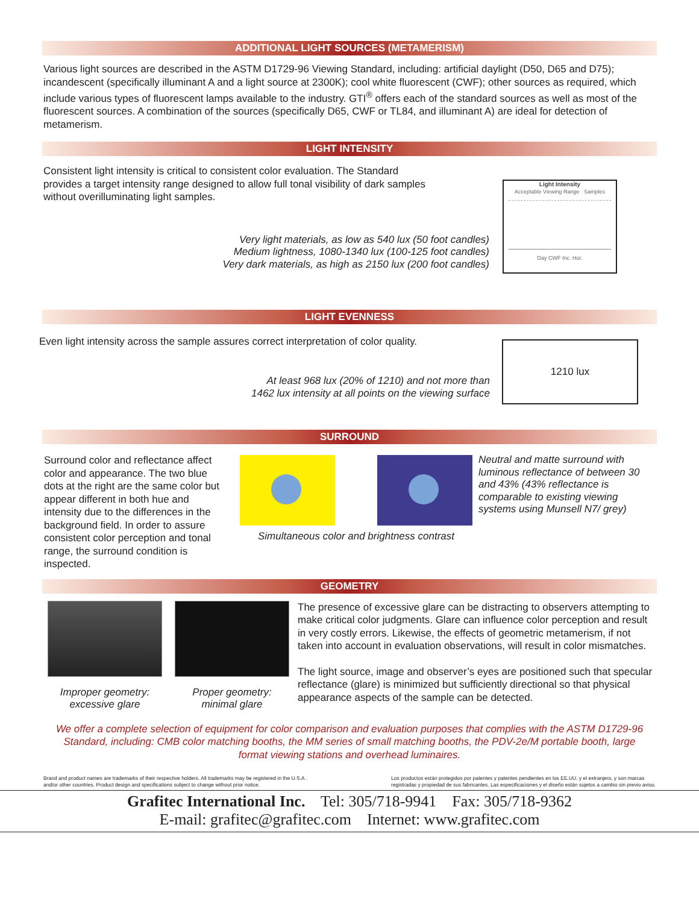ADDITIONAL LIGHT SOURCES (METAMERISM)
Various light sources are described in the ASTM D1729-96 Viewing Standard, including: artificial daylight (D50, D65 and D75); incandescent (specifically illuminant A and a light source at 2300K); cool white fluorescent (CWF); other sources as required, which include various types of fluorescent lamps available to the industry. GTI<sup>®</sup> offers each of the standard sources as well as most of the fluorescent sources. A combination of the sources (specifically D65, CWF or TL84, and illuminant A) are ideal for detection of metamerism.
LIGHT INTENSITY
Consistent light intensity is critical to consistent color evaluation. The Standard provides a target intensity range designed to allow full tonal visibility of dark samples without overilluminating light samples.
Very light materials, as low as 540 lux (50 foot candles)
Medium lightness, 1080-1340 lux (100-125 foot candles)
Very dark materials, as high as 2150 lux (200 foot candles)
Light Intensity
Acceptable Viewing Range Samples
Day CWF Inc. Hor.
LIGHT EVENNESS
Even light intensity across the sample assures correct interpretation of color quality.
At least 968 lux (20% of 1210) and not more than
1462 lux intensity at all points on the viewing surface
1210 lux
SURROUND
Surround color and reflectance affect color and appearance. The two blue dots at the right are the same color but appear different in both hue and intensity due to the differences in the background field. In order to assure consistent color perception and tonal range, the surround condition is inspected.
Simultaneous color and brightness contrast
Neutral and matte surround with luminous reflectance of between 30 and 43% (43% reflectance is comparable to existing viewing systems using Munsell N7/ grey)
GEOMETRY
Improper geometry:
excessive glare
Proper geometry:
minimal glare
The presence of excessive glare can be distracting to observers attempting to make critical color judgments. Glare can influence color perception and result in very costly errors. Likewise, the effects of geometric metamerism, if not taken into account in evaluation observations, will result in color mismatches.
The light source, image and observer’s eyes are positioned such that specular reflectance (glare) is minimized but sufficiently directional so that physical appearance aspects of the sample can be detected.
We offer a complete selection of equipment for color comparison and evaluation purposes that complies with the ASTM D1729-96 Standard, including: CMB color matching booths, the MM series of small matching booths, the PDV-2e/M portable booth, large format viewing stations and overhead luminaires.
Brand and product names are trademarks of their respective holders. All trademarks may be registered in the U.S.A .
and/or other countries. Product design and specifications subject to change without prior notice.
Los productos están protegidos por patentes y patentes pendientes en los EE.UU. y el extranjero, y son marcas
registradas y propiedad de sus fabricantes. Las especificaciones y el diseño están sujetos a cambio sin previo aviso.
Grafitec International Inc. Tel: 305/718-9941 Fax: 305/718-9362
E-mail: grafitec@grafitec.com Internet: www.grafitec.com